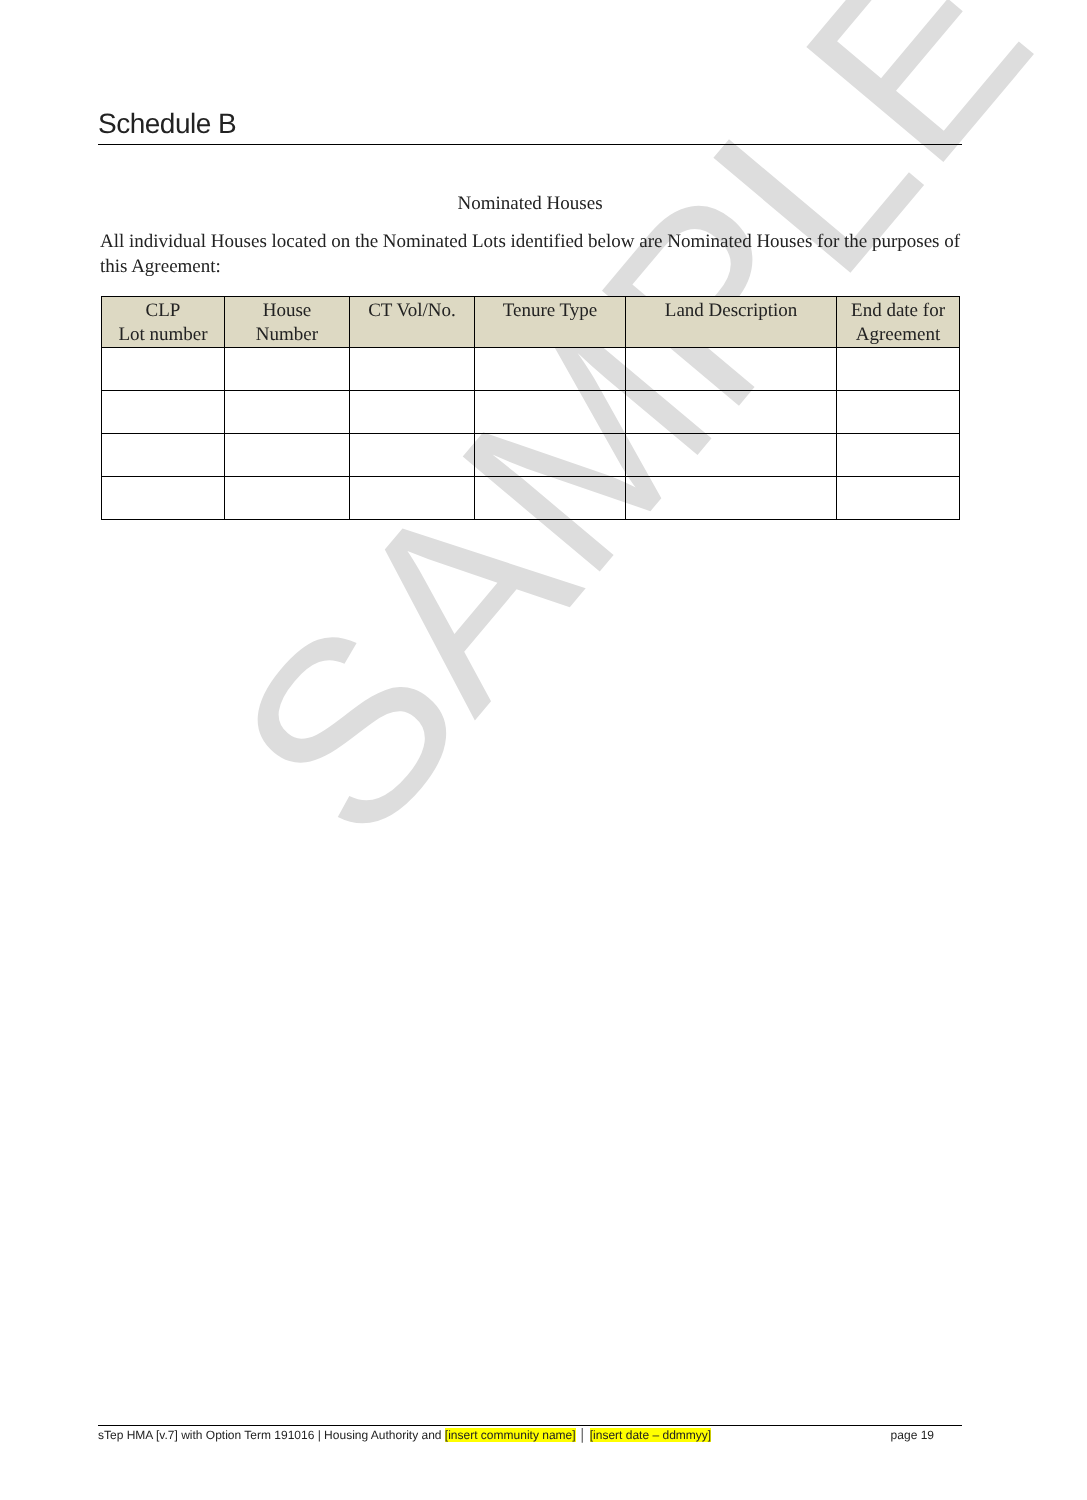SAMPLE
Schedule B
Nominated Houses
All individual Houses located on the Nominated Lots identified below are Nominated Houses for the purposes of this Agreement:
| CLP Lot number | House Number | CT Vol/No. | Tenure Type | Land Description | End date for Agreement |
| --- | --- | --- | --- | --- | --- |
sTep HMA [v.7] with Option Term 191016 | Housing Authority and [insert community name] │ [insert date – ddmmyy] page 19